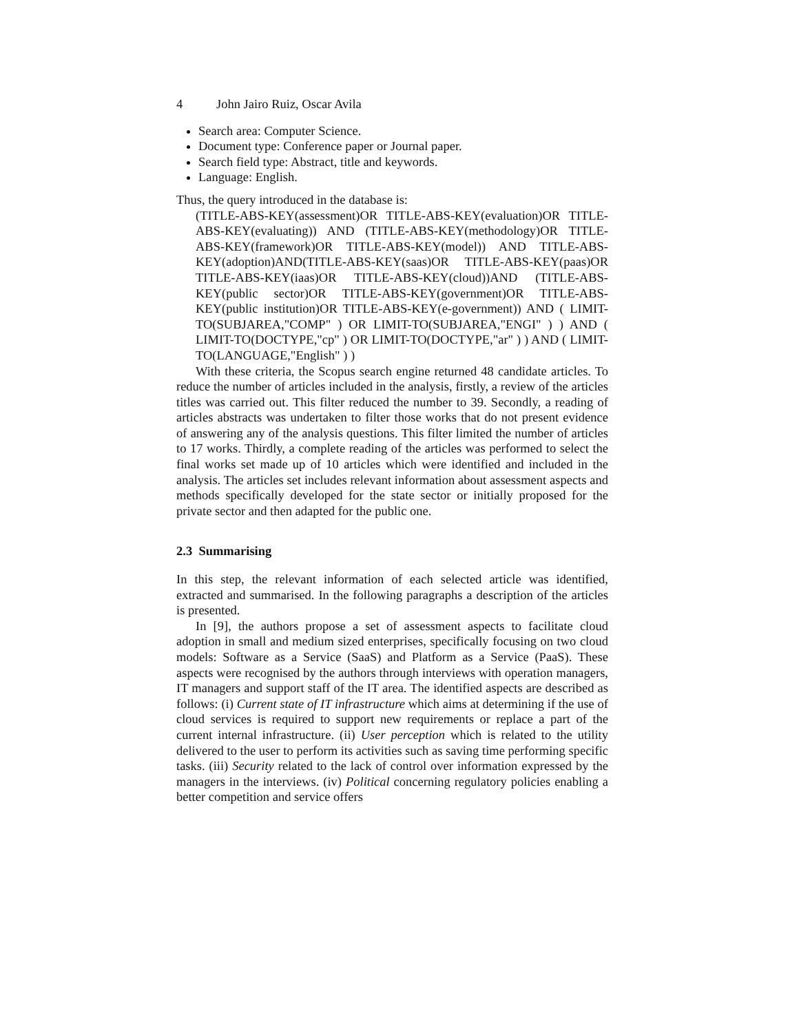4 John Jairo Ruiz, Oscar Avila
Search area: Computer Science.
Document type: Conference paper or Journal paper.
Search field type: Abstract, title and keywords.
Language: English.
Thus, the query introduced in the database is:
(TITLE-ABS-KEY(assessment)OR TITLE-ABS-KEY(evaluation)OR TITLE-ABS-KEY(evaluating)) AND (TITLE-ABS-KEY(methodology)OR TITLE-ABS-KEY(framework)OR TITLE-ABS-KEY(model)) AND TITLE-ABS-KEY(adoption)AND(TITLE-ABS-KEY(saas)OR TITLE-ABS-KEY(paas)OR TITLE-ABS-KEY(iaas)OR TITLE-ABS-KEY(cloud))AND (TITLE-ABS-KEY(public sector)OR TITLE-ABS-KEY(government)OR TITLE-ABS-KEY(public institution)OR TITLE-ABS-KEY(e-government)) AND ( LIMIT-TO(SUBJAREA,"COMP" ) OR LIMIT-TO(SUBJAREA,"ENGI" ) ) AND ( LIMIT-TO(DOCTYPE,"cp" ) OR LIMIT-TO(DOCTYPE,"ar" ) ) AND ( LIMIT-TO(LANGUAGE,"English" ) )
With these criteria, the Scopus search engine returned 48 candidate articles. To reduce the number of articles included in the analysis, firstly, a review of the articles titles was carried out. This filter reduced the number to 39. Secondly, a reading of articles abstracts was undertaken to filter those works that do not present evidence of answering any of the analysis questions. This filter limited the number of articles to 17 works. Thirdly, a complete reading of the articles was performed to select the final works set made up of 10 articles which were identified and included in the analysis. The articles set includes relevant information about assessment aspects and methods specifically developed for the state sector or initially proposed for the private sector and then adapted for the public one.
2.3 Summarising
In this step, the relevant information of each selected article was identified, extracted and summarised. In the following paragraphs a description of the articles is presented.
In [9], the authors propose a set of assessment aspects to facilitate cloud adoption in small and medium sized enterprises, specifically focusing on two cloud models: Software as a Service (SaaS) and Platform as a Service (PaaS). These aspects were recognised by the authors through interviews with operation managers, IT managers and support staff of the IT area. The identified aspects are described as follows: (i) Current state of IT infrastructure which aims at determining if the use of cloud services is required to support new requirements or replace a part of the current internal infrastructure. (ii) User perception which is related to the utility delivered to the user to perform its activities such as saving time performing specific tasks. (iii) Security related to the lack of control over information expressed by the managers in the interviews. (iv) Political concerning regulatory policies enabling a better competition and service offers